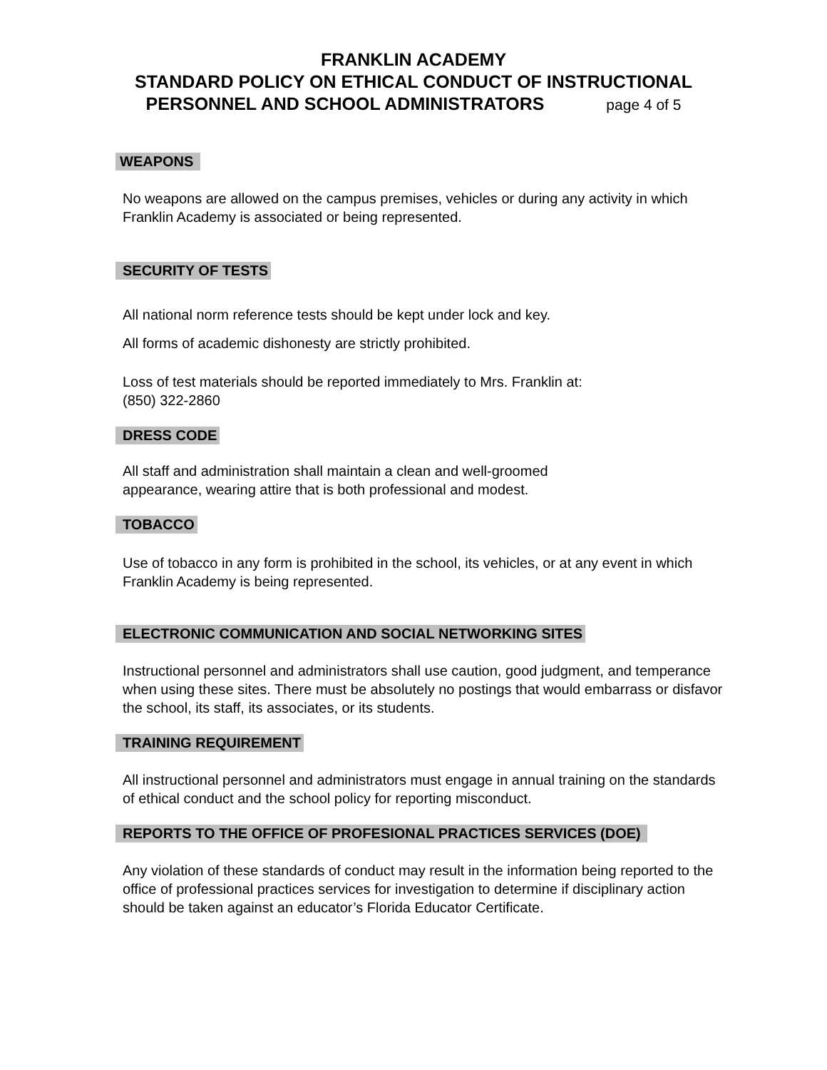FRANKLIN ACADEMY
STANDARD POLICY ON ETHICAL CONDUCT OF INSTRUCTIONAL
PERSONNEL AND SCHOOL ADMINISTRATORS page 4 of 5
WEAPONS
No weapons are allowed on the campus premises, vehicles or during any activity in which Franklin Academy is associated or being represented.
SECURITY OF TESTS
All national norm reference tests should be kept under lock and key.
All forms of academic dishonesty are strictly prohibited.
Loss of test materials should be reported immediately to Mrs. Franklin at:
(850) 322-2860
DRESS CODE
All staff and administration shall maintain a clean and well-groomed
appearance, wearing attire that is both professional and modest.
TOBACCO
Use of tobacco in any form is prohibited in the school, its vehicles, or at any event in which Franklin Academy is being represented.
ELECTRONIC COMMUNICATION AND SOCIAL NETWORKING SITES
Instructional personnel and administrators shall use caution, good judgment, and temperance when using these sites. There must be absolutely no postings that would embarrass or disfavor the school, its staff, its associates, or its students.
TRAINING REQUIREMENT
All instructional personnel and administrators must engage in annual training on the standards of ethical conduct and the school policy for reporting misconduct.
REPORTS TO THE OFFICE OF PROFESIONAL PRACTICES SERVICES (DOE)
Any violation of these standards of conduct may result in the information being reported to the office of professional practices services for investigation to determine if disciplinary action should be taken against an educator’s Florida Educator Certificate.